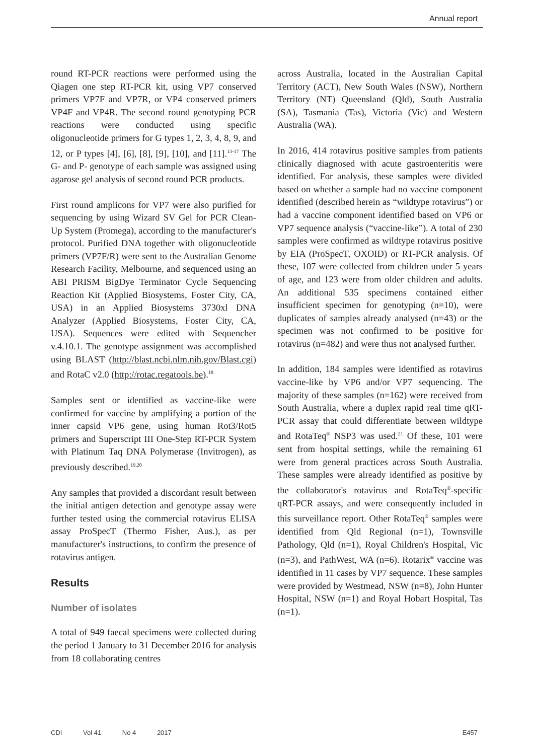Annual report
round RT-PCR reactions were performed using the Qiagen one step RT-PCR kit, using VP7 conserved primers VP7F and VP7R, or VP4 conserved primers VP4F and VP4R. The second round genotyping PCR reactions were conducted using specific oligonucleotide primers for G types 1, 2, 3, 4, 8, 9, and 12, or P types [4], [6], [8], [9], [10], and [11].<sup>13-17</sup> The G- and P- genotype of each sample was assigned using agarose gel analysis of second round PCR products.
First round amplicons for VP7 were also purified for sequencing by using Wizard SV Gel for PCR Clean-Up System (Promega), according to the manufacturer's protocol. Purified DNA together with oligonucleotide primers (VP7F/R) were sent to the Australian Genome Research Facility, Melbourne, and sequenced using an ABI PRISM BigDye Terminator Cycle Sequencing Reaction Kit (Applied Biosystems, Foster City, CA, USA) in an Applied Biosystems 3730xl DNA Analyzer (Applied Biosystems, Foster City, CA, USA). Sequences were edited with Sequencher v.4.10.1. The genotype assignment was accomplished using BLAST (http://blast.ncbi.nlm.nih.gov/Blast.cgi) and RotaC v2.0 (http://rotac.regatools.be).<sup>18</sup>
Samples sent or identified as vaccine-like were confirmed for vaccine by amplifying a portion of the inner capsid VP6 gene, using human Rot3/Rot5 primers and Superscript III One-Step RT-PCR System with Platinum Taq DNA Polymerase (Invitrogen), as previously described.<sup>19,20</sup>
Any samples that provided a discordant result between the initial antigen detection and genotype assay were further tested using the commercial rotavirus ELISA assay ProSpecT (Thermo Fisher, Aus.), as per manufacturer's instructions, to confirm the presence of rotavirus antigen.
Results
Number of isolates
A total of 949 faecal specimens were collected during the period 1 January to 31 December 2016 for analysis from 18 collaborating centres
across Australia, located in the Australian Capital Territory (ACT), New South Wales (NSW), Northern Territory (NT) Queensland (Qld), South Australia (SA), Tasmania (Tas), Victoria (Vic) and Western Australia (WA).
In 2016, 414 rotavirus positive samples from patients clinically diagnosed with acute gastroenteritis were identified. For analysis, these samples were divided based on whether a sample had no vaccine component identified (described herein as “wildtype rotavirus”) or had a vaccine component identified based on VP6 or VP7 sequence analysis (“vaccine-like”). A total of 230 samples were confirmed as wildtype rotavirus positive by EIA (ProSpecT, OXOID) or RT-PCR analysis. Of these, 107 were collected from children under 5 years of age, and 123 were from older children and adults. An additional 535 specimens contained either insufficient specimen for genotyping (n=10), were duplicates of samples already analysed (n=43) or the specimen was not confirmed to be positive for rotavirus (n=482) and were thus not analysed further.
In addition, 184 samples were identified as rotavirus vaccine-like by VP6 and/or VP7 sequencing. The majority of these samples (n=162) were received from South Australia, where a duplex rapid real time qRT-PCR assay that could differentiate between wildtype and RotaTeq<sup>®</sup> NSP3 was used.<sup>21</sup> Of these, 101 were sent from hospital settings, while the remaining 61 were from general practices across South Australia. These samples were already identified as positive by the collaborator's rotavirus and RotaTeq<sup>®</sup>-specific qRT-PCR assays, and were consequently included in this surveillance report. Other RotaTeq<sup>®</sup> samples were identified from Qld Regional (n=1), Townsville Pathology, Qld (n=1), Royal Children's Hospital, Vic (n=3), and PathWest, WA (n=6). Rotarix<sup>®</sup> vaccine was identified in 11 cases by VP7 sequence. These samples were provided by Westmead, NSW (n=8), John Hunter Hospital, NSW (n=1) and Royal Hobart Hospital, Tas (n=1).
CDI Vol 41 No 4 2017 E457